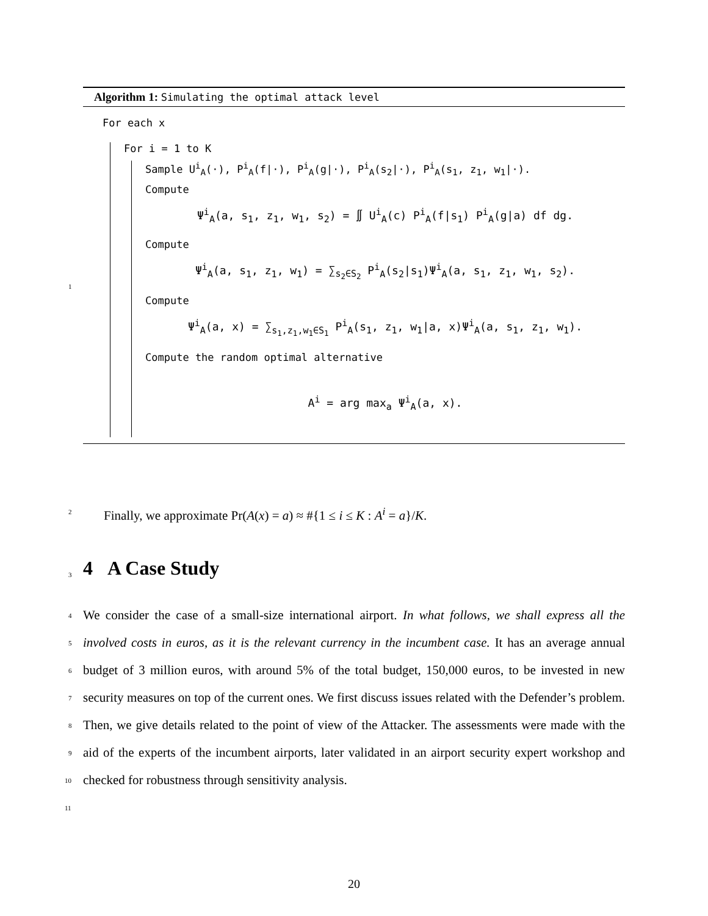Algorithm 1: Simulating the optimal attack level
For each x
For i = 1 to K
Sample U<sup>i</sup><sub>A</sub>(·), P<sup>i</sup><sub>A</sub>(f|·), P<sup>i</sup><sub>A</sub>(g|·), P<sup>i</sup><sub>A</sub>(s<sub>2</sub>|·), P<sup>i</sup><sub>A</sub>(s<sub>1</sub>, z<sub>1</sub>, w<sub>1</sub>|·).
Compute
Ψ<sup>i</sup><sub>A</sub>(a, s<sub>1</sub>, z<sub>1</sub>, w<sub>1</sub>, s<sub>2</sub>) = ∬ U<sup>i</sup><sub>A</sub>(c) P<sup>i</sup><sub>A</sub>(f|s<sub>1</sub>) P<sup>i</sup><sub>A</sub>(g|a) df dg.
Compute
Ψ<sup>i</sup><sub>A</sub>(a, s<sub>1</sub>, z<sub>1</sub>, w<sub>1</sub>) = ∑<sub>s<sub>2</sub>∈S<sub>2</sub></sub> P<sup>i</sup><sub>A</sub>(s<sub>2</sub>|s<sub>1</sub>)Ψ<sup>i</sup><sub>A</sub>(a, s<sub>1</sub>, z<sub>1</sub>, w<sub>1</sub>, s<sub>2</sub>).
Compute
Ψ<sup>i</sup><sub>A</sub>(a, x) = ∑<sub>s<sub>1</sub>,z<sub>1</sub>,w<sub>1</sub>∈S<sub>1</sub></sub> P<sup>i</sup><sub>A</sub>(s<sub>1</sub>, z<sub>1</sub>, w<sub>1</sub>|a, x)Ψ<sup>i</sup><sub>A</sub>(a, s<sub>1</sub>, z<sub>1</sub>, w<sub>1</sub>).
Compute the random optimal alternative
A<sup>i</sup> = arg max<sub>a</sub> Ψ<sup>i</sup><sub>A</sub>(a, x).
1
2 Finally, we approximate Pr(A(x) = a) ≈ #{1 ≤ i ≤ K : A<sup>i</sup> = a}/K.
3 4 A Case Study
4
5
6
7
8
9
10
11
We consider the case of a small-size international airport. In what follows, we shall express all the involved costs in euros, as it is the relevant currency in the incumbent case. It has an average annual budget of 3 million euros, with around 5% of the total budget, 150,000 euros, to be invested in new security measures on top of the current ones. We first discuss issues related with the Defender’s problem. Then, we give details related to the point of view of the Attacker. The assessments were made with the aid of the experts of the incumbent airports, later validated in an airport security expert workshop and checked for robustness through sensitivity analysis.
20